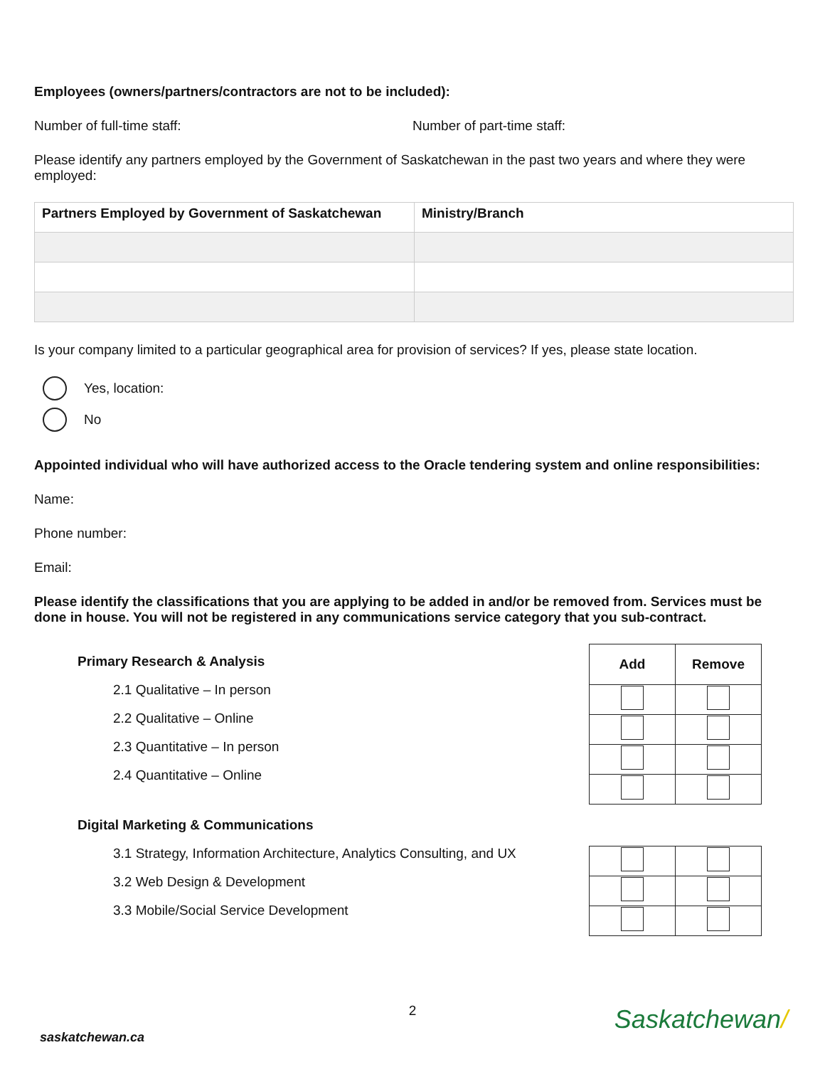Employees (owners/partners/contractors are not to be included):
Number of full-time staff: Number of part-time staff:
Please identify any partners employed by the Government of Saskatchewan in the past two years and where they were employed:
| Partners Employed by Government of Saskatchewan | Ministry/Branch |
| --- | --- |
Is your company limited to a particular geographical area for provision of services? If yes, please state location.
Yes, location:
No
Appointed individual who will have authorized access to the Oracle tendering system and online responsibilities:
Name:
Phone number:
Email:
Please identify the classifications that you are applying to be added in and/or be removed from. Services must be done in house. You will not be registered in any communications service category that you sub-contract.
Primary Research & Analysis
2.1 Qualitative – In person
2.2 Qualitative – Online
2.3 Quantitative – In person
2.4 Quantitative – Online
| Add | Remove |
| --- | --- |
Digital Marketing & Communications
3.1 Strategy, Information Architecture, Analytics Consulting, and UX
3.2 Web Design & Development
3.3 Mobile/Social Service Development
2
saskatchewan.ca Saskatchewan/